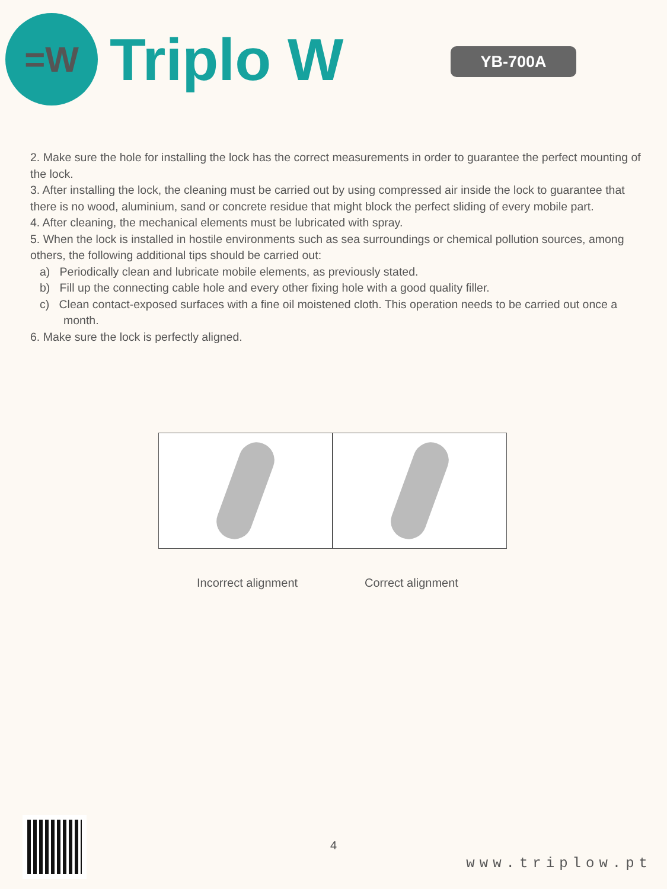=W
Triplo W
YB-700A
2. Make sure the hole for installing the lock has the correct measurements in order to guarantee the perfect mounting of the lock.
3. After installing the lock, the cleaning must be carried out by using compressed air inside the lock to guarantee that there is no wood, aluminium, sand or concrete residue that might block the perfect sliding of every mobile part.
4. After cleaning, the mechanical elements must be lubricated with spray.
5. When the lock is installed in hostile environments such as sea surroundings or chemical pollution sources, among others, the following additional tips should be carried out:
a) Periodically clean and lubricate mobile elements, as previously stated.
b) Fill up the connecting cable hole and every other fixing hole with a good quality filler.
c) Clean contact-exposed surfaces with a fine oil moistened cloth. This operation needs to be carried out once a month.
6. Make sure the lock is perfectly aligned.
Incorrect alignment Correct alignment
4
www.triplow.pt